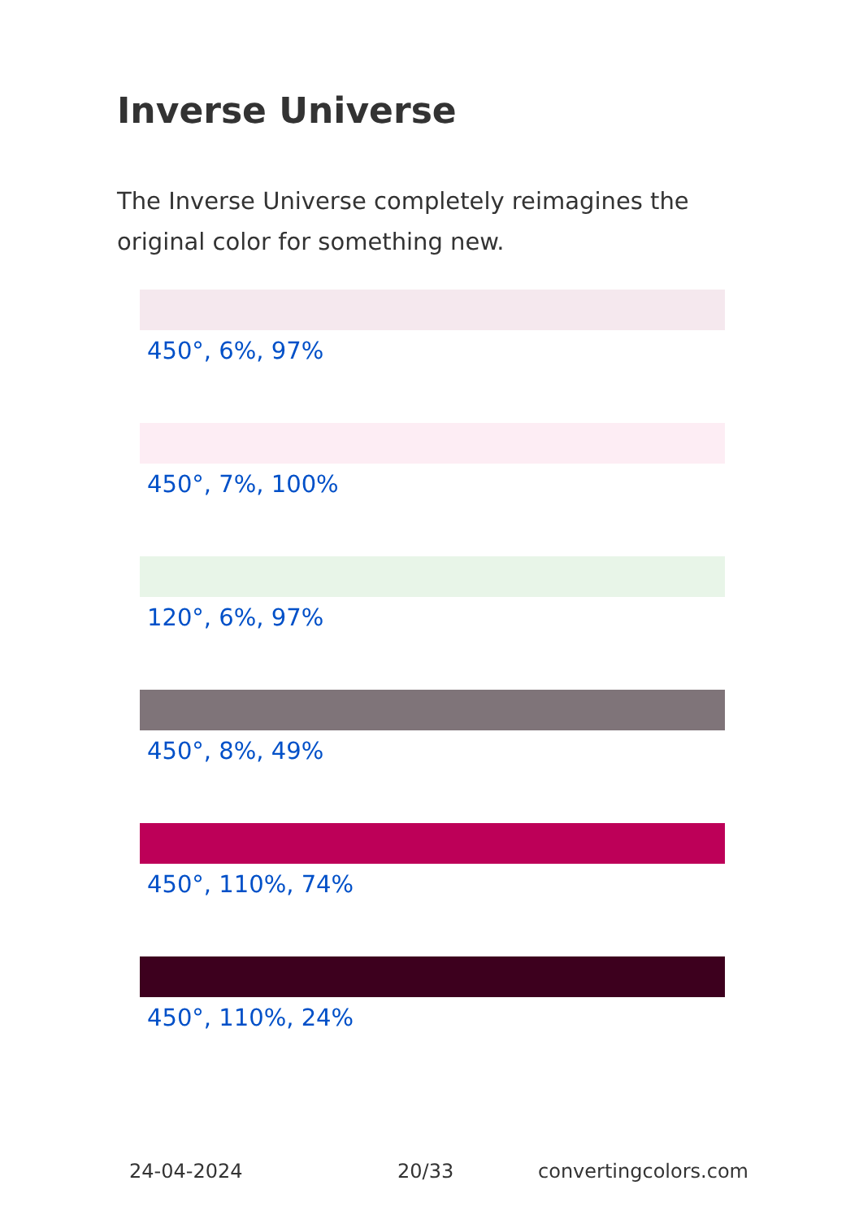Inverse Universe
The Inverse Universe completely reimagines the original color for something new.
450°, 6%, 97%
450°, 7%, 100%
120°, 6%, 97%
450°, 8%, 49%
450°, 110%, 74%
450°, 110%, 24%
24-04-2024 20/33 convertingcolors.com